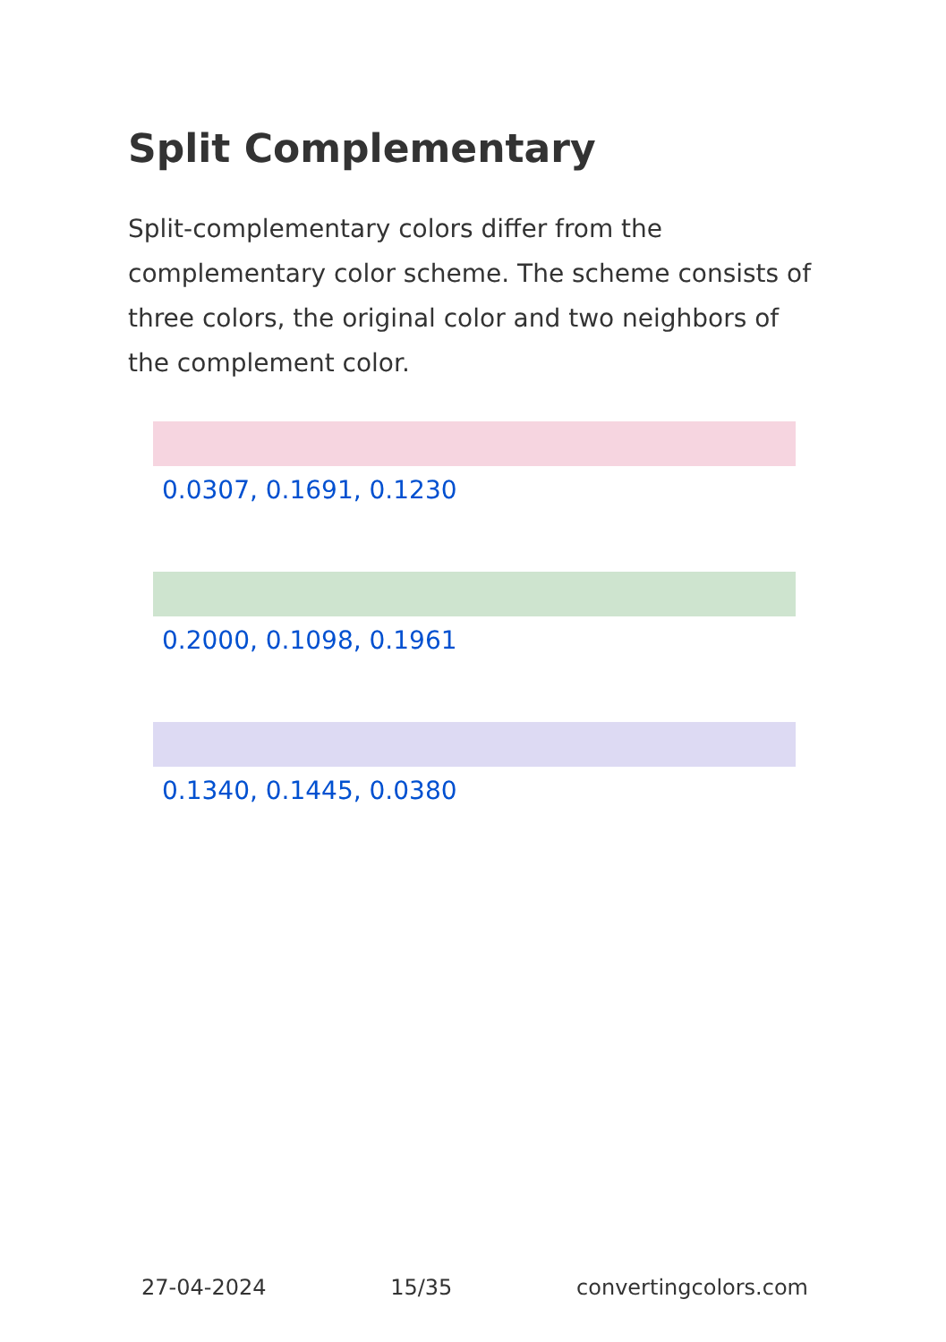Split Complementary
Split-complementary colors differ from the complementary color scheme. The scheme consists of three colors, the original color and two neighbors of the complement color.
0.0307, 0.1691, 0.1230
0.2000, 0.1098, 0.1961
0.1340, 0.1445, 0.0380
27-04-2024 15/35 convertingcolors.com